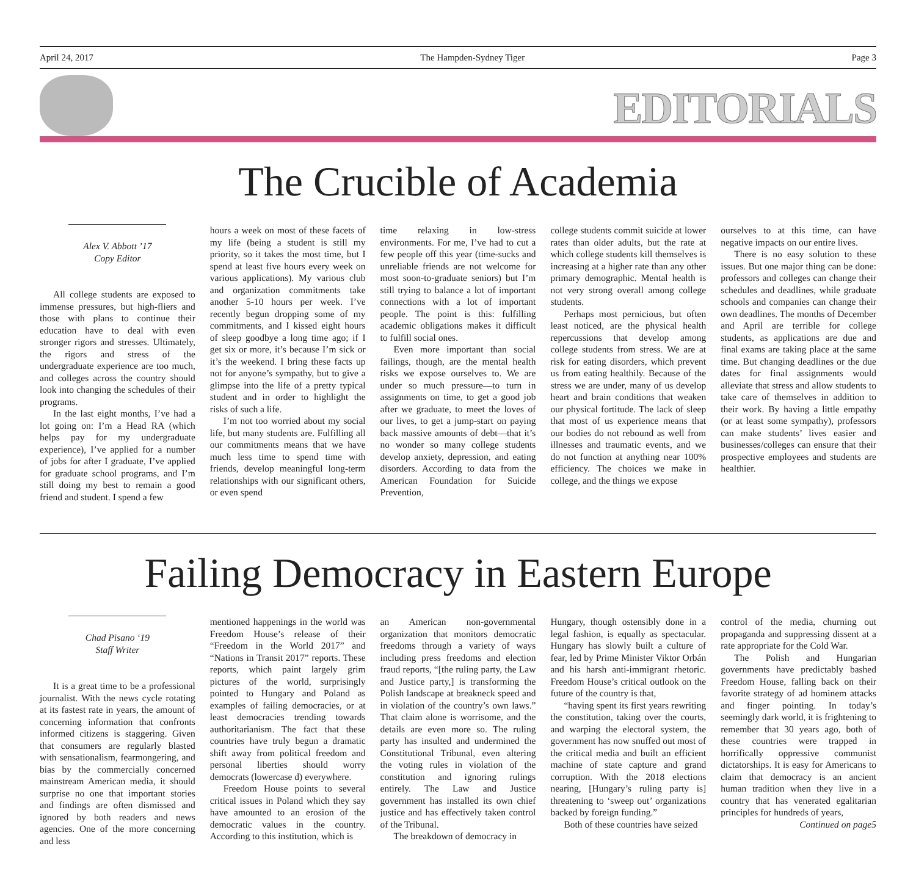April 24, 2017 The Hampden-Sydney Tiger Page 3
EDITORIALS
The Crucible of Academia
Alex V. Abbott ’17
Copy Editor
All college students are exposed to immense pressures, but high-fliers and those with plans to continue their education have to deal with even stronger rigors and stresses. Ultimately, the rigors and stress of the undergraduate experience are too much, and colleges across the country should look into changing the schedules of their programs.
In the last eight months, I’ve had a lot going on: I’m a Head RA (which helps pay for my undergraduate experience), I’ve applied for a number of jobs for after I graduate, I’ve applied for graduate school programs, and I’m still doing my best to remain a good friend and student. I spend a few
hours a week on most of these facets of my life (being a student is still my priority, so it takes the most time, but I spend at least five hours every week on various applications). My various club and organization commitments take another 5-10 hours per week. I’ve recently begun dropping some of my commitments, and I kissed eight hours of sleep goodbye a long time ago; if I get six or more, it’s because I’m sick or it’s the weekend. I bring these facts up not for anyone’s sympathy, but to give a glimpse into the life of a pretty typical student and in order to highlight the risks of such a life.
I’m not too worried about my social life, but many students are. Fulfilling all our commitments means that we have much less time to spend time with friends, develop meaningful long-term relationships with our significant others, or even spend
time relaxing in low-stress environments. For me, I’ve had to cut a few people off this year (time-sucks and unreliable friends are not welcome for most soon-to-graduate seniors) but I’m still trying to balance a lot of important connections with a lot of important people. The point is this: fulfilling academic obligations makes it difficult to fulfill social ones.
Even more important than social failings, though, are the mental health risks we expose ourselves to. We are under so much pressure—to turn in assignments on time, to get a good job after we graduate, to meet the loves of our lives, to get a jump-start on paying back massive amounts of debt—that it’s no wonder so many college students develop anxiety, depression, and eating disorders. According to data from the American Foundation for Suicide Prevention,
college students commit suicide at lower rates than older adults, but the rate at which college students kill themselves is increasing at a higher rate than any other primary demographic. Mental health is not very strong overall among college students.
Perhaps most pernicious, but often least noticed, are the physical health repercussions that develop among college students from stress. We are at risk for eating disorders, which prevent us from eating healthily. Because of the stress we are under, many of us develop heart and brain conditions that weaken our physical fortitude. The lack of sleep that most of us experience means that our bodies do not rebound as well from illnesses and traumatic events, and we do not function at anything near 100% efficiency. The choices we make in college, and the things we expose
ourselves to at this time, can have negative impacts on our entire lives.
There is no easy solution to these issues. But one major thing can be done: professors and colleges can change their schedules and deadlines, while graduate schools and companies can change their own deadlines. The months of December and April are terrible for college students, as applications are due and final exams are taking place at the same time. But changing deadlines or the due dates for final assignments would alleviate that stress and allow students to take care of themselves in addition to their work. By having a little empathy (or at least some sympathy), professors can make students’ lives easier and businesses/colleges can ensure that their prospective employees and students are healthier.
Failing Democracy in Eastern Europe
Chad Pisano ‘19
Staff Writer
It is a great time to be a professional journalist. With the news cycle rotating at its fastest rate in years, the amount of concerning information that confronts informed citizens is staggering. Given that consumers are regularly blasted with sensationalism, fearmongering, and bias by the commercially concerned mainstream American media, it should surprise no one that important stories and findings are often dismissed and ignored by both readers and news agencies. One of the more concerning and less
mentioned happenings in the world was Freedom House’s release of their “Freedom in the World 2017” and “Nations in Transit 2017” reports. These reports, which paint largely grim pictures of the world, surprisingly pointed to Hungary and Poland as examples of failing democracies, or at least democracies trending towards authoritarianism. The fact that these countries have truly begun a dramatic shift away from political freedom and personal liberties should worry democrats (lowercase d) everywhere.
Freedom House points to several critical issues in Poland which they say have amounted to an erosion of the democratic values in the country. According to this institution, which is
an American non-governmental organization that monitors democratic freedoms through a variety of ways including press freedoms and election fraud reports, “[the ruling party, the Law and Justice party,] is transforming the Polish landscape at breakneck speed and in violation of the country’s own laws.” That claim alone is worrisome, and the details are even more so. The ruling party has insulted and undermined the Constitutional Tribunal, even altering the voting rules in violation of the constitution and ignoring rulings entirely. The Law and Justice government has installed its own chief justice and has effectively taken control of the Tribunal.
The breakdown of democracy in
Hungary, though ostensibly done in a legal fashion, is equally as spectacular. Hungary has slowly built a culture of fear, led by Prime Minister Viktor Orbán and his harsh anti-immigrant rhetoric. Freedom House’s critical outlook on the future of the country is that,
“having spent its first years rewriting the constitution, taking over the courts, and warping the electoral system, the government has now snuffed out most of the critical media and built an efficient machine of state capture and grand corruption. With the 2018 elections nearing, [Hungary’s ruling party is] threatening to ‘sweep out’ organizations backed by foreign funding.”
Both of these countries have seized
control of the media, churning out propaganda and suppressing dissent at a rate appropriate for the Cold War.
The Polish and Hungarian governments have predictably bashed Freedom House, falling back on their favorite strategy of ad hominem attacks and finger pointing. In today’s seemingly dark world, it is frightening to remember that 30 years ago, both of these countries were trapped in horrifically oppressive communist dictatorships. It is easy for Americans to claim that democracy is an ancient human tradition when they live in a country that has venerated egalitarian principles for hundreds of years,
Continued on page5